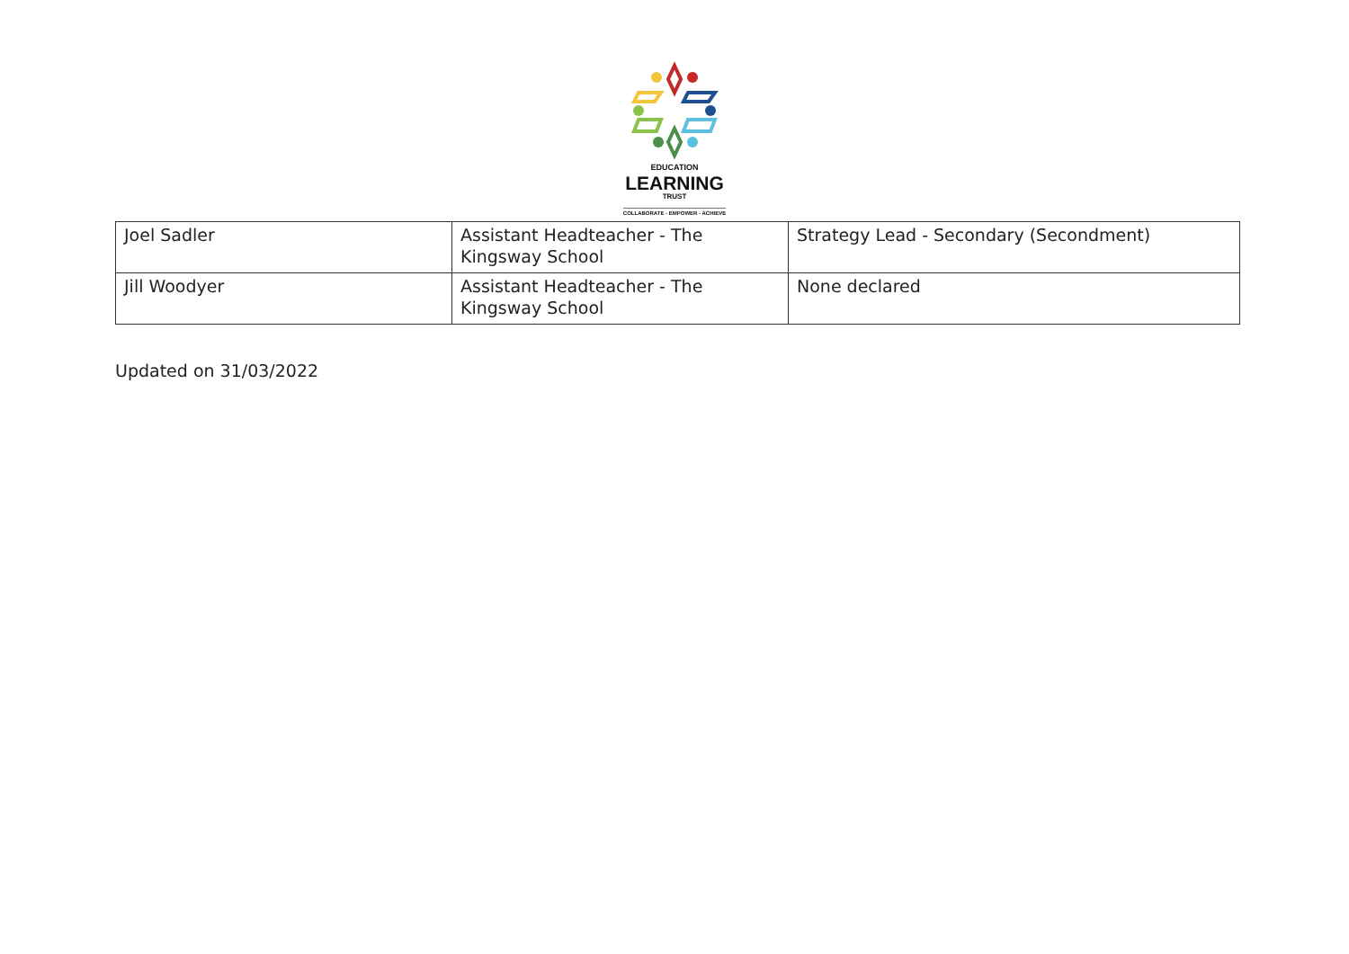EDUCATION
LEARNING
TRUST
COLLABORATE - EMPOWER - ACHIEVE
| Joel Sadler | Assistant Headteacher - The Kingsway School | Strategy Lead - Secondary (Secondment) |
| Jill Woodyer | Assistant Headteacher - The Kingsway School | None declared |
Updated on 31/03/2022